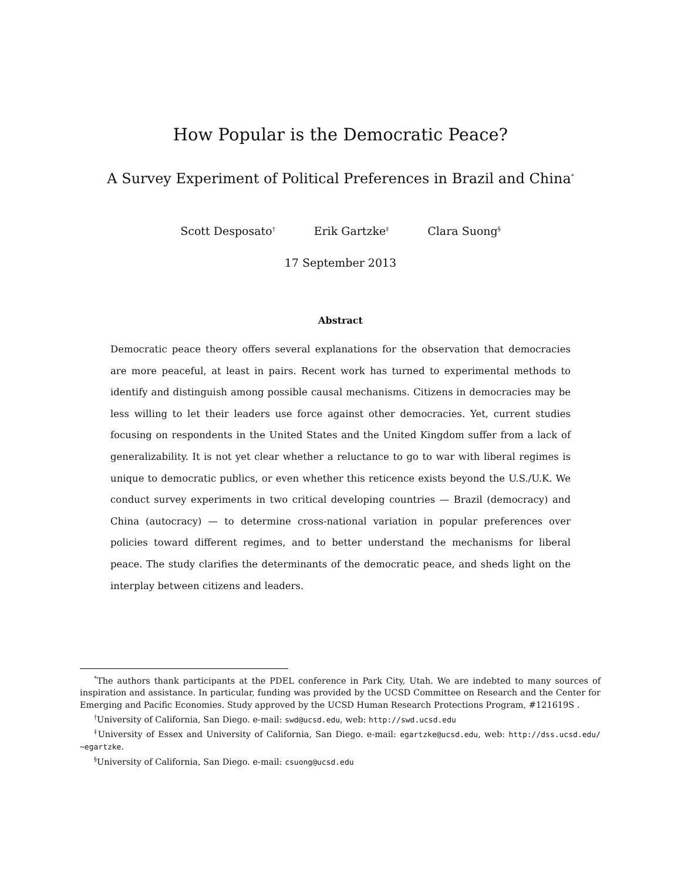How Popular is the Democratic Peace?
A Survey Experiment of Political Preferences in Brazil and China<sup>*</sup>
Scott Desposato<sup>†</sup> Erik Gartzke<sup>‡</sup> Clara Suong<sup>§</sup>
17 September 2013
Abstract
Democratic peace theory offers several explanations for the observation that democracies are more peaceful, at least in pairs. Recent work has turned to experimental methods to identify and distinguish among possible causal mechanisms. Citizens in democracies may be less willing to let their leaders use force against other democracies. Yet, current studies focusing on respondents in the United States and the United Kingdom suffer from a lack of generalizability. It is not yet clear whether a reluctance to go to war with liberal regimes is unique to democratic publics, or even whether this reticence exists beyond the U.S./U.K. We conduct survey experiments in two critical developing countries — Brazil (democracy) and China (autocracy) — to determine cross-national variation in popular preferences over policies toward different regimes, and to better understand the mechanisms for liberal peace. The study clarifies the determinants of the democratic peace, and sheds light on the interplay between citizens and leaders.
<sup>*</sup> The authors thank participants at the PDEL conference in Park City, Utah. We are indebted to many sources of inspiration and assistance. In particular, funding was provided by the UCSD Committee on Research and the Center for Emerging and Pacific Economies. Study approved by the UCSD Human Research Protections Program, #121619S .
<sup>†</sup> University of California, San Diego. e-mail: swd@ucsd.edu, web: http://swd.ucsd.edu
<sup>‡</sup> University of Essex and University of California, San Diego. e-mail: egartzke@ucsd.edu, web: http://dss.ucsd.edu/∼egartzke.
<sup>§</sup> University of California, San Diego. e-mail: csuong@ucsd.edu